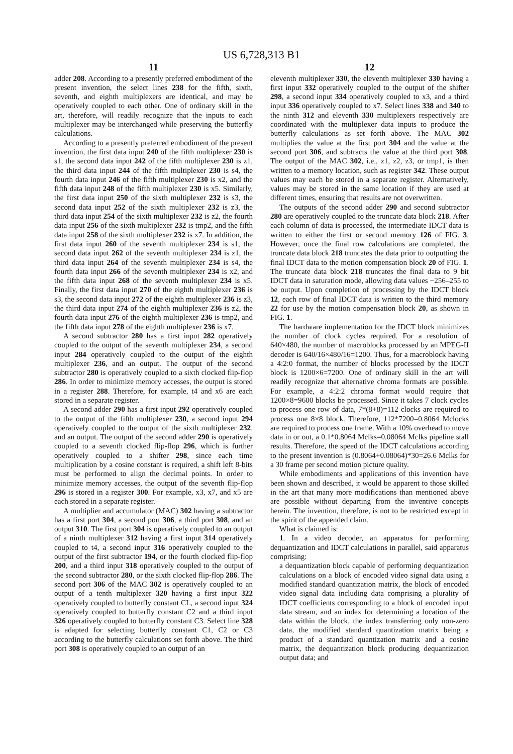US 6,728,313 B1
11
adder 208. According to a presently preferred embodiment of the present invention, the select lines 238 for the fifth, sixth, seventh, and eighth multiplexers are identical, and may be operatively coupled to each other. One of ordinary skill in the art, therefore, will readily recognize that the inputs to each multiplexer may be interchanged while preserving the butterfly calculations.
According to a presently preferred embodiment of the present invention, the first data input 240 of the fifth multiplexer 230 is s1, the second data input 242 of the fifth multiplexer 230 is z1, the third data input 244 of the fifth multiplexer 230 is s4, the fourth data input 246 of the fifth multiplexer 230 is x2, and the fifth data input 248 of the fifth multiplexer 230 is x5. Similarly, the first data input 250 of the sixth multiplexer 232 is s3, the second data input 252 of the sixth multiplexer 232 is z3, the third data input 254 of the sixth multiplexer 232 is z2, the fourth data input 256 of the sixth multiplexer 232 is tmp2, and the fifth data input 258 of the sixth multiplexer 232 is x7. In addition, the first data input 260 of the seventh multiplexer 234 is s1, the second data input 262 of the seventh multiplexer 234 is z1, the third data input 264 of the seventh multiplexer 234 is s4, the fourth data input 266 of the seventh multiplexer 234 is x2, and the fifth data input 268 of the seventh multiplexer 234 is x5. Finally, the first data input 270 of the eighth multiplexer 236 is s3, the second data input 272 of the eighth multiplexer 236 is z3, the third data input 274 of the eighth multiplexer 236 is z2, the fourth data input 276 of the eighth multiplexer 236 is tmp2, and the fifth data input 278 of the eighth multiplexer 236 is x7.
A second subtractor 280 has a first input 282 operatively coupled to the output of the seventh multiplexer 234, a second input 284 operatively coupled to the output of the eighth multiplexer 236, and an output. The output of the second subtractor 280 is operatively coupled to a sixth clocked flip-flop 286. In order to minimize memory accesses, the output is stored in a register 288. Therefore, for example, t4 and x6 are each stored in a separate register.
A second adder 290 has a first input 292 operatively coupled to the output of the fifth multiplexer 230, a second input 294 operatively coupled to the output of the sixth multiplexer 232, and an output. The output of the second adder 290 is operatively coupled to a seventh clocked flip-flop 296, which is further operatively coupled to a shifter 298, since each time multiplication by a cosine constant is required, a shift left 8-bits must be performed to align the decimal points. In order to minimize memory accesses, the output of the seventh flip-flop 296 is stored in a register 300. For example, x3, x7, and x5 are each stored in a separate register.
A multiplier and accumulator (MAC) 302 having a subtractor has a first port 304, a second port 306, a third port 308, and an output 310. The first port 304 is operatively coupled to an output of a ninth multiplexer 312 having a first input 314 operatively coupled to t4, a second input 316 operatively coupled to the output of the first subtractor 194, or the fourth clocked flip-flop 200, and a third input 318 operatively coupled to the output of the second subtractor 280, or the sixth clocked flip-flop 286. The second port 306 of the MAC 302 is operatively coupled to an output of a tenth multiplexer 320 having a first input 322 operatively coupled to butterfly constant CL, a second input 324 operatively coupled to butterfly constant C2 and a third input 326 operatively coupled to butterfly constant C3. Select line 328 is adapted for selecting butterfly constant C1, C2 or C3 according to the butterfly calculations set forth above. The third port 308 is operatively coupled to an output of an
12
eleventh multiplexer 330, the eleventh multiplexer 330 having a first input 332 operatively coupled to the output of the shifter 298, a second input 334 operatively coupled to x3, and a third input 336 operatively coupled to x7. Select lines 338 and 340 to the ninth 312 and eleventh 330 multiplexers respectively are coordinated with the multiplexer data inputs to produce the butterfly calculations as set forth above. The MAC 302 multiplies the value at the first port 304 and the value at the second port 306, and subtracts the value at the third port 308. The output of the MAC 302, i.e., z1, z2, z3, or tmp1, is then written to a memory location, such as register 342. These output values may each be stored in a separate register. Alternatively, values may be stored in the same location if they are used at different times, ensuring that results are not overwritten.
The outputs of the second adder 290 and second subtractor 280 are operatively coupled to the truncate data block 218. After each column of data is processed, the intermediate IDCT data is written to either the first or second memory 126 of FIG. 3. However, once the final row calculations are completed, the truncate data block 218 truncates the data prior to outputting the final IDCT data to the motion compensation block 20 of FIG. 1. The truncate data block 218 truncates the final data to 9 bit IDCT data in saturation mode, allowing data values −256–255 to be output. Upon completion of processing by the IDCT block 12, each row of final IDCT data is written to the third memory 22 for use by the motion compensation block 20, as shown in FIG. 1.
The hardware implementation for the IDCT block minimizes the number of clock cycles required. For a resolution of 640×480, the number of macroblocks processed by an MPEG-II decoder is 640/16×480/16=1200. Thus, for a macroblock having a 4:2:0 format, the number of blocks processed by the IDCT block is 1200×6=7200. One of ordinary skill in the art will readily recognize that alternative chroma formats are possible. For example, a 4:2:2 chroma format would require that 1200×8=9600 blocks be processed. Since it takes 7 clock cycles to process one row of data, 7*(8+8)=112 clocks are required to process one 8×8 block. Therefore, 112*7200=0.8064 Mclocks are required to process one frame. With a 10% overhead to move data in or out, a 0.1*0.8064 Mclks=0.08064 Mclks pipeline stall results. Therefore, the speed of the IDCT calculations according to the present invention is (0.8064+0.08064)*30=26.6 Mclks for a 30 frame per second motion picture quality.
While embodiments and applications of this invention have been shown and described, it would be apparent to those skilled in the art that many more modifications than mentioned above are possible without departing from the inventive concepts herein. The invention, therefore, is not to be restricted except in the spirit of the appended claim.
What is claimed is:
1. In a video decoder, an apparatus for performing dequantization and IDCT calculations in parallel, said apparatus comprising:
a dequantization block capable of performing dequantization calculations on a block of encoded video signal data using a modified standard quantization matrix, the block of encoded video signal data including data comprising a plurality of IDCT coefficients corresponding to a block of encoded input data stream, and an index for determining a location of the data within the block, the index transferring only non-zero data, the modified standard quantization matrix being a product of a standard quantization matrix and a cosine matrix, the dequantization block producing dequantization output data; and